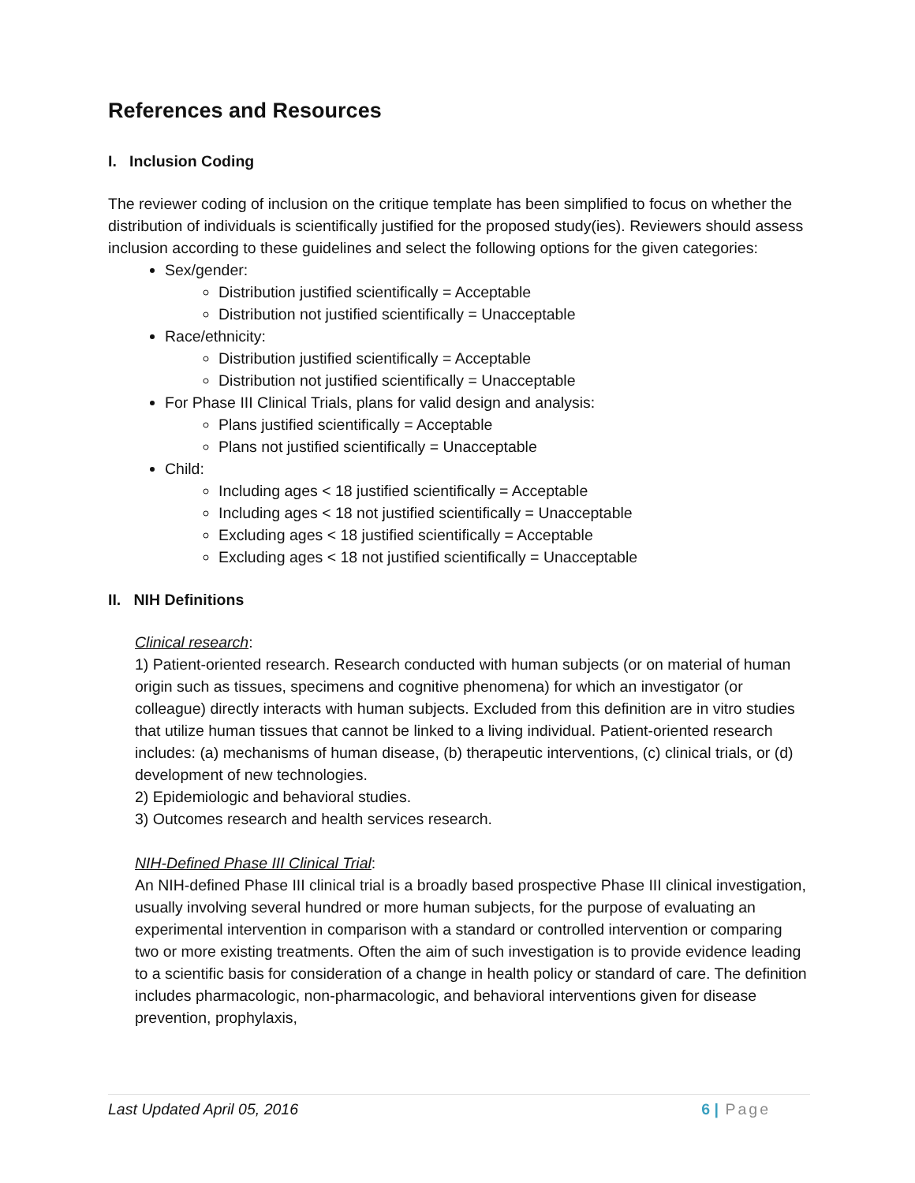References and Resources
I. Inclusion Coding
The reviewer coding of inclusion on the critique template has been simplified to focus on whether the distribution of individuals is scientifically justified for the proposed study(ies). Reviewers should assess inclusion according to these guidelines and select the following options for the given categories:
Sex/gender:
Distribution justified scientifically = Acceptable
Distribution not justified scientifically = Unacceptable
Race/ethnicity:
Distribution justified scientifically = Acceptable
Distribution not justified scientifically = Unacceptable
For Phase III Clinical Trials, plans for valid design and analysis:
Plans justified scientifically = Acceptable
Plans not justified scientifically = Unacceptable
Child:
Including ages < 18 justified scientifically = Acceptable
Including ages < 18 not justified scientifically = Unacceptable
Excluding ages < 18 justified scientifically = Acceptable
Excluding ages < 18 not justified scientifically = Unacceptable
II. NIH Definitions
Clinical research:
1) Patient-oriented research. Research conducted with human subjects (or on material of human origin such as tissues, specimens and cognitive phenomena) for which an investigator (or colleague) directly interacts with human subjects. Excluded from this definition are in vitro studies that utilize human tissues that cannot be linked to a living individual. Patient-oriented research includes: (a) mechanisms of human disease, (b) therapeutic interventions, (c) clinical trials, or (d) development of new technologies.
2) Epidemiologic and behavioral studies.
3) Outcomes research and health services research.
NIH-Defined Phase III Clinical Trial:
An NIH-defined Phase III clinical trial is a broadly based prospective Phase III clinical investigation, usually involving several hundred or more human subjects, for the purpose of evaluating an experimental intervention in comparison with a standard or controlled intervention or comparing two or more existing treatments. Often the aim of such investigation is to provide evidence leading to a scientific basis for consideration of a change in health policy or standard of care. The definition includes pharmacologic, non-pharmacologic, and behavioral interventions given for disease prevention, prophylaxis,
Last Updated April 05, 2016 6 | Page